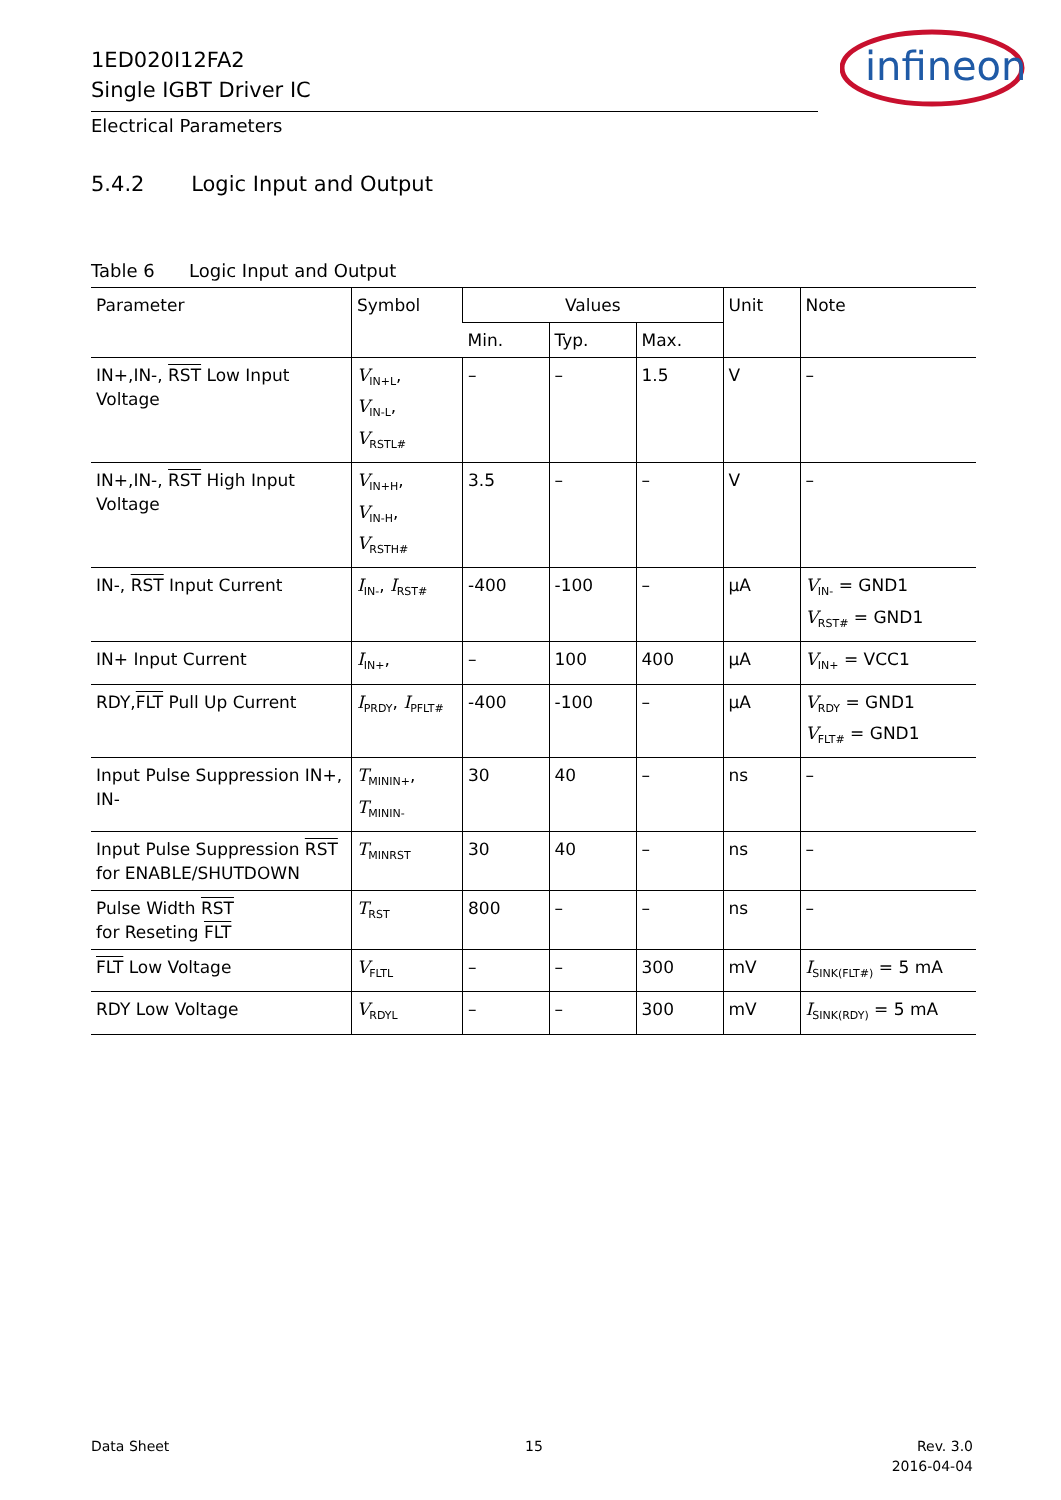1ED020I12FA2
Single IGBT Driver IC
infineon
Electrical Parameters
5.4.2 Logic Input and Output
Table 6 Logic Input and Output
| Parameter | Symbol | Values | | | Unit | Note |
| --- | --- | --- | --- | --- | --- | --- |
| | | Min. | Typ. | Max. | | |
| IN+,IN-, RST Low Input Voltage | V<sub>IN+L</sub>, V<sub>IN-L</sub>, V<sub>RSTL#</sub> | – | – | 1.5 | V | – |
| IN+,IN-, RST High Input Voltage | V<sub>IN+H</sub>, V<sub>IN-H</sub>, V<sub>RSTH#</sub> | 3.5 | – | – | V | – |
| IN-, RST Input Current | I<sub>IN-</sub>, I<sub>RST#</sub> | -400 | -100 | – | µA | V<sub>IN-</sub> = GND1 V<sub>RST#</sub> = GND1 |
| IN+ Input Current | I<sub>IN+</sub>, | – | 100 | 400 | µA | V<sub>IN+</sub> = VCC1 |
| RDY, FLT Pull Up Current | I<sub>PRDY</sub>, I<sub>PFLT#</sub> | -400 | -100 | – | µA | V<sub>RDY</sub> = GND1 V<sub>FLT#</sub> = GND1 |
| Input Pulse Suppression IN+, IN- | T<sub>MININ+</sub>, T<sub>MININ-</sub> | 30 | 40 | – | ns | – |
| Input Pulse Suppression RST for ENABLE/SHUTDOWN | T<sub>MINRST</sub> | 30 | 40 | – | ns | – |
| Pulse Width RST for Reseting FLT | T<sub>RST</sub> | 800 | – | – | ns | – |
| FLT Low Voltage | V<sub>FLTL</sub> | – | – | 300 | mV | I<sub>SINK(FLT#)</sub> = 5 mA |
| RDY Low Voltage | V<sub>RDYL</sub> | – | – | 300 | mV | I<sub>SINK(RDY)</sub> = 5 mA |
Data Sheet 15
Rev. 3.0
2016-04-04